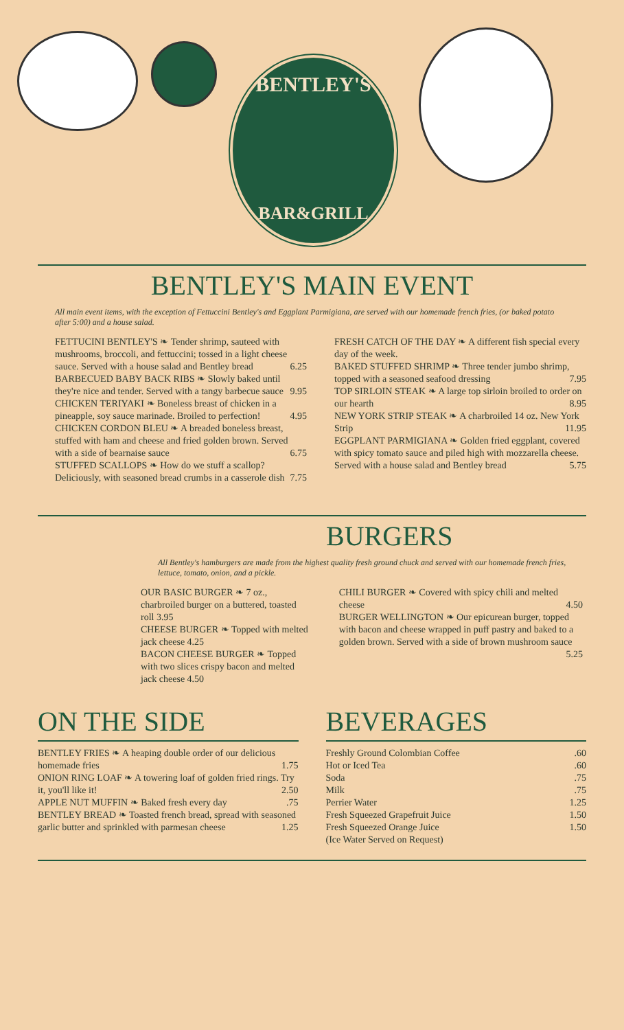BENTLEY'S
BAR&GRILL
BENTLEY'S MAIN EVENT
All main event items, with the exception of Fettuccini Bentley's and Eggplant Parmigiana, are served with our homemade french fries, (or baked potato after 5:00) and a house salad.
FETTUCINI BENTLEY'S ❧ Tender shrimp, sauteed with mushrooms, broccoli, and fettuccini; tossed in a light cheese sauce. Served with a house salad and Bentley bread 6.25
BARBECUED BABY BACK RIBS ❧ Slowly baked until they're nice and tender. Served with a tangy barbecue sauce 9.95
CHICKEN TERIYAKI ❧ Boneless breast of chicken in a pineapple, soy sauce marinade. Broiled to perfection! 4.95
CHICKEN CORDON BLEU ❧ A breaded boneless breast, stuffed with ham and cheese and fried golden brown. Served with a side of bearnaise sauce 6.75
STUFFED SCALLOPS ❧ How do we stuff a scallop? Deliciously, with seasoned bread crumbs in a casserole dish 7.75
FRESH CATCH OF THE DAY ❧ A different fish special every day of the week.
BAKED STUFFED SHRIMP ❧ Three tender jumbo shrimp, topped with a seasoned seafood dressing 7.95
TOP SIRLOIN STEAK ❧ A large top sirloin broiled to order on our hearth 8.95
NEW YORK STRIP STEAK ❧ A charbroiled 14 oz. New York Strip 11.95
EGGPLANT PARMIGIANA ❧ Golden fried eggplant, covered with spicy tomato sauce and piled high with mozzarella cheese. Served with a house salad and Bentley bread 5.75
BURGERS
All Bentley's hamburgers are made from the highest quality fresh ground chuck and served with our homemade french fries, lettuce, tomato, onion, and a pickle.
OUR BASIC BURGER ❧ 7 oz., charbroiled burger on a buttered, toasted roll 3.95
CHEESE BURGER ❧ Topped with melted jack cheese 4.25
BACON CHEESE BURGER ❧ Topped with two slices crispy bacon and melted jack cheese 4.50
CHILI BURGER ❧ Covered with spicy chili and melted cheese 4.50
BURGER WELLINGTON ❧ Our epicurean burger, topped with bacon and cheese wrapped in puff pastry and baked to a golden brown. Served with a side of brown mushroom sauce 5.25
ON THE SIDE
BENTLEY FRIES ❧ A heaping double order of our delicious homemade fries 1.75
ONION RING LOAF ❧ A towering loaf of golden fried rings. Try it, you'll like it! 2.50
APPLE NUT MUFFIN ❧ Baked fresh every day .75
BENTLEY BREAD ❧ Toasted french bread, spread with seasoned garlic butter and sprinkled with parmesan cheese 1.25
BEVERAGES
Freshly Ground Colombian Coffee .60
Hot or Iced Tea .60
Soda .75
Milk .75
Perrier Water 1.25
Fresh Squeezed Grapefruit Juice 1.50
Fresh Squeezed Orange Juice 1.50
(Ice Water Served on Request)